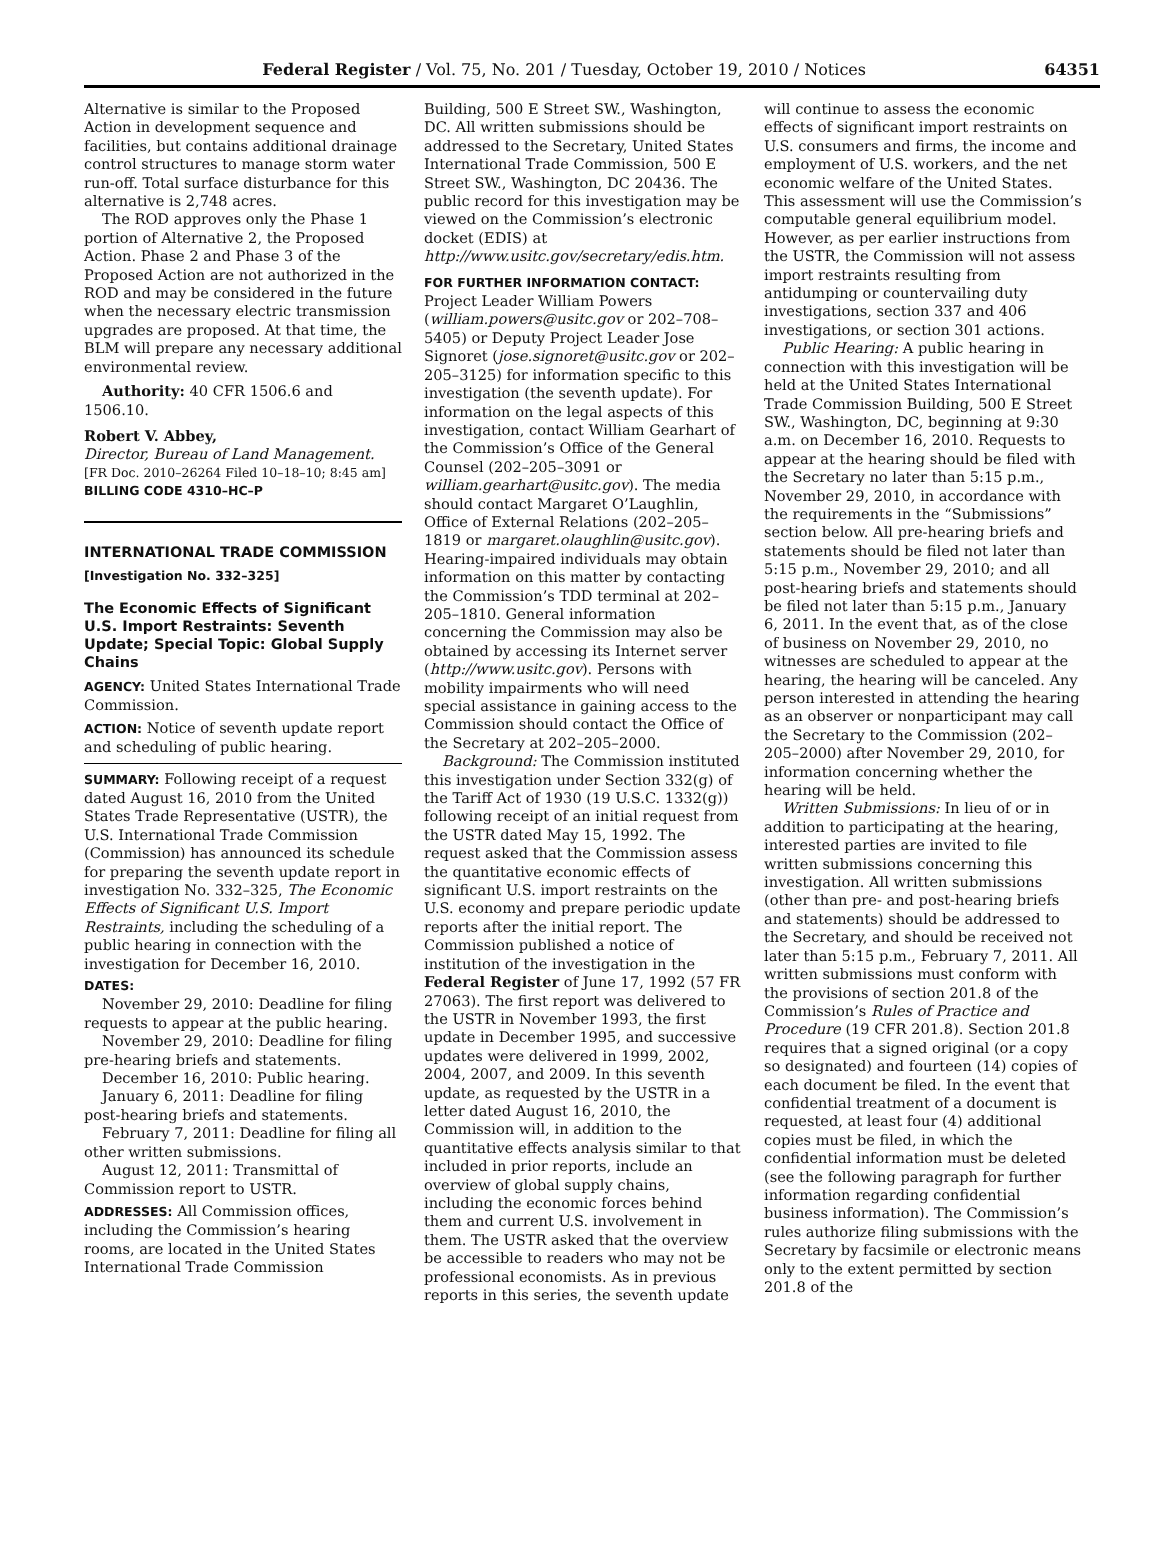Federal Register / Vol. 75, No. 201 / Tuesday, October 19, 2010 / Notices 64351
Alternative is similar to the Proposed Action in development sequence and facilities, but contains additional drainage control structures to manage storm water run-off. Total surface disturbance for this alternative is 2,748 acres.
The ROD approves only the Phase 1 portion of Alternative 2, the Proposed Action. Phase 2 and Phase 3 of the Proposed Action are not authorized in the ROD and may be considered in the future when the necessary electric transmission upgrades are proposed. At that time, the BLM will prepare any necessary additional environmental review.
Authority: 40 CFR 1506.6 and 1506.10.
Robert V. Abbey,
Director, Bureau of Land Management.
[FR Doc. 2010–26264 Filed 10–18–10; 8:45 am]
BILLING CODE 4310–HC–P
INTERNATIONAL TRADE COMMISSION
[Investigation No. 332–325]
The Economic Effects of Significant U.S. Import Restraints: Seventh Update; Special Topic: Global Supply Chains
AGENCY: United States International Trade Commission.
ACTION: Notice of seventh update report and scheduling of public hearing.
SUMMARY: Following receipt of a request dated August 16, 2010 from the United States Trade Representative (USTR), the U.S. International Trade Commission (Commission) has announced its schedule for preparing the seventh update report in investigation No. 332–325, The Economic Effects of Significant U.S. Import Restraints, including the scheduling of a public hearing in connection with the investigation for December 16, 2010.
DATES:
November 29, 2010: Deadline for filing requests to appear at the public hearing.
November 29, 2010: Deadline for filing pre-hearing briefs and statements.
December 16, 2010: Public hearing.
January 6, 2011: Deadline for filing post-hearing briefs and statements.
February 7, 2011: Deadline for filing all other written submissions.
August 12, 2011: Transmittal of Commission report to USTR.
ADDRESSES: All Commission offices, including the Commission’s hearing rooms, are located in the United States International Trade Commission
Building, 500 E Street SW., Washington, DC. All written submissions should be addressed to the Secretary, United States International Trade Commission, 500 E Street SW., Washington, DC 20436. The public record for this investigation may be viewed on the Commission’s electronic docket (EDIS) at http://www.usitc.gov/secretary/edis.htm.
FOR FURTHER INFORMATION CONTACT:
Project Leader William Powers (william.powers@usitc.gov or 202–708–5405) or Deputy Project Leader Jose Signoret (jose.signoret@usitc.gov or 202–205–3125) for information specific to this investigation (the seventh update). For information on the legal aspects of this investigation, contact William Gearhart of the Commission’s Office of the General Counsel (202–205–3091 or william.gearhart@usitc.gov). The media should contact Margaret O’Laughlin, Office of External Relations (202–205–1819 or margaret.olaughlin@usitc.gov). Hearing-impaired individuals may obtain information on this matter by contacting the Commission’s TDD terminal at 202–205–1810. General information concerning the Commission may also be obtained by accessing its Internet server (http://www.usitc.gov). Persons with mobility impairments who will need special assistance in gaining access to the Commission should contact the Office of the Secretary at 202–205–2000.
Background: The Commission instituted this investigation under Section 332(g) of the Tariff Act of 1930 (19 U.S.C. 1332(g)) following receipt of an initial request from the USTR dated May 15, 1992. The request asked that the Commission assess the quantitative economic effects of significant U.S. import restraints on the U.S. economy and prepare periodic update reports after the initial report. The Commission published a notice of institution of the investigation in the Federal Register of June 17, 1992 (57 FR 27063). The first report was delivered to the USTR in November 1993, the first update in December 1995, and successive updates were delivered in 1999, 2002, 2004, 2007, and 2009. In this seventh update, as requested by the USTR in a letter dated August 16, 2010, the Commission will, in addition to the quantitative effects analysis similar to that included in prior reports, include an overview of global supply chains, including the economic forces behind them and current U.S. involvement in them. The USTR asked that the overview be accessible to readers who may not be professional economists. As in previous reports in this series, the seventh update
will continue to assess the economic effects of significant import restraints on U.S. consumers and firms, the income and employment of U.S. workers, and the net economic welfare of the United States. This assessment will use the Commission’s computable general equilibrium model. However, as per earlier instructions from the USTR, the Commission will not assess import restraints resulting from antidumping or countervailing duty investigations, section 337 and 406 investigations, or section 301 actions.
Public Hearing: A public hearing in connection with this investigation will be held at the United States International Trade Commission Building, 500 E Street SW., Washington, DC, beginning at 9:30 a.m. on December 16, 2010. Requests to appear at the hearing should be filed with the Secretary no later than 5:15 p.m., November 29, 2010, in accordance with the requirements in the “Submissions” section below. All pre-hearing briefs and statements should be filed not later than 5:15 p.m., November 29, 2010; and all post-hearing briefs and statements should be filed not later than 5:15 p.m., January 6, 2011. In the event that, as of the close of business on November 29, 2010, no witnesses are scheduled to appear at the hearing, the hearing will be canceled. Any person interested in attending the hearing as an observer or nonparticipant may call the Secretary to the Commission (202–205–2000) after November 29, 2010, for information concerning whether the hearing will be held.
Written Submissions: In lieu of or in addition to participating at the hearing, interested parties are invited to file written submissions concerning this investigation. All written submissions (other than pre- and post-hearing briefs and statements) should be addressed to the Secretary, and should be received not later than 5:15 p.m., February 7, 2011. All written submissions must conform with the provisions of section 201.8 of the Commission’s Rules of Practice and Procedure (19 CFR 201.8). Section 201.8 requires that a signed original (or a copy so designated) and fourteen (14) copies of each document be filed. In the event that confidential treatment of a document is requested, at least four (4) additional copies must be filed, in which the confidential information must be deleted (see the following paragraph for further information regarding confidential business information). The Commission’s rules authorize filing submissions with the Secretary by facsimile or electronic means only to the extent permitted by section 201.8 of the